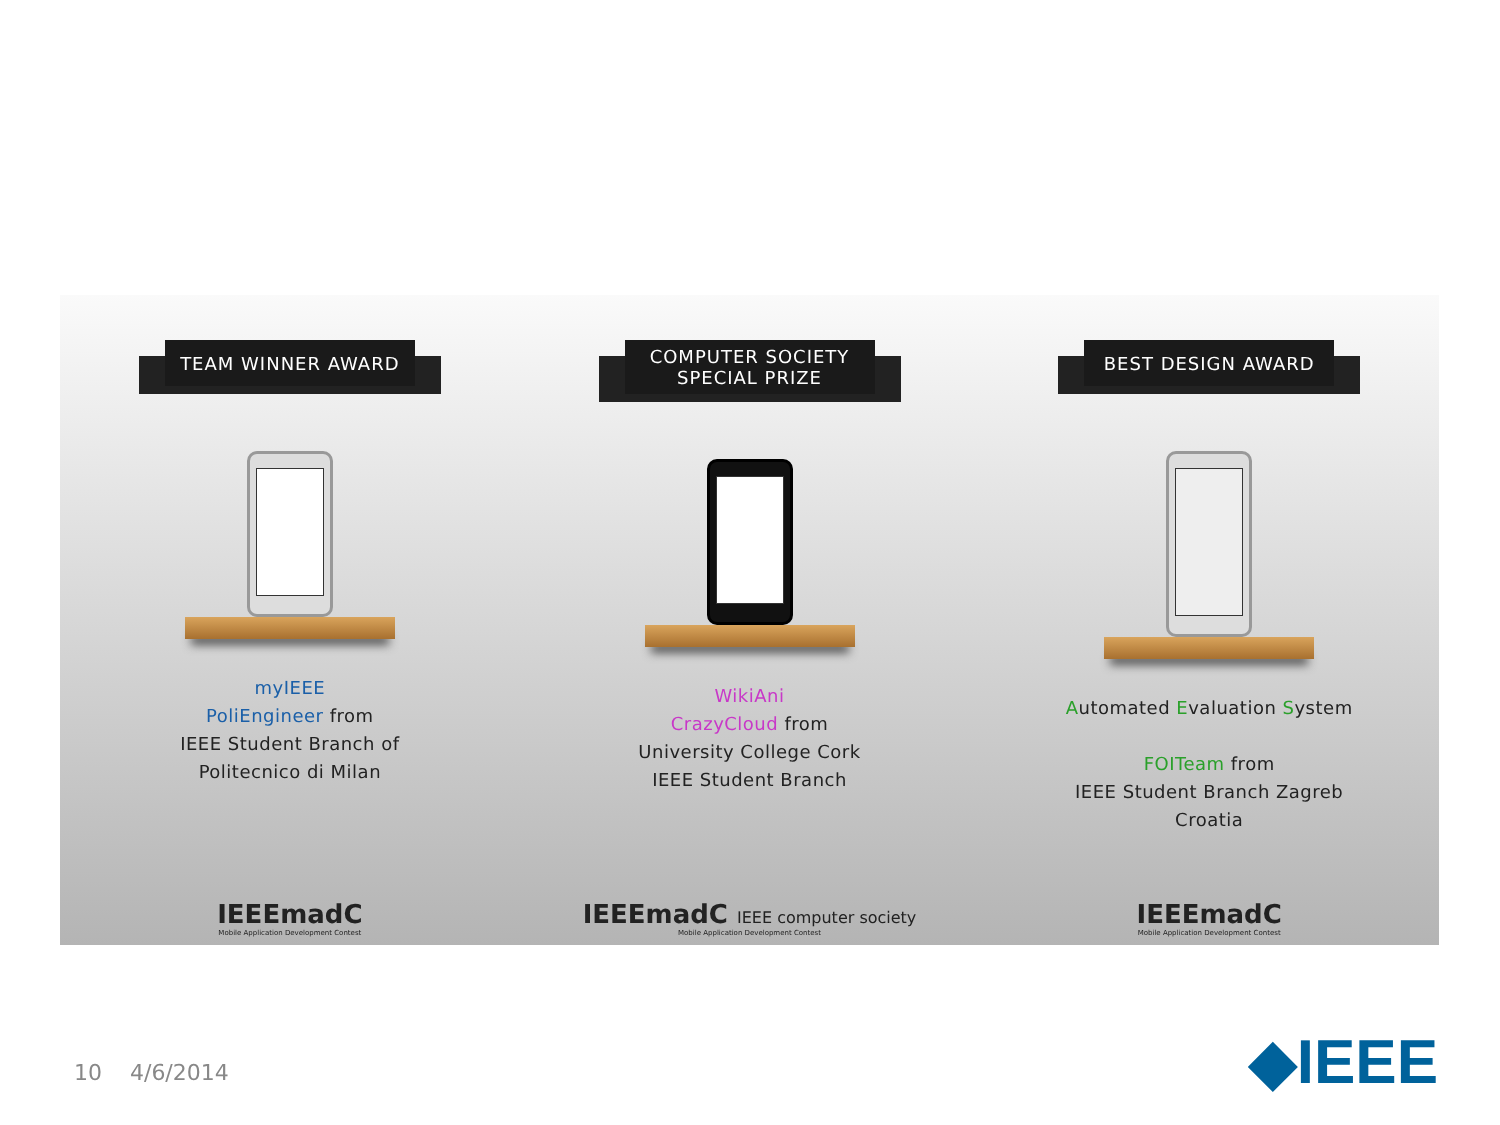TEAM WINNER AWARD
myIEEE
PoliEngineer from
IEEE Student Branch of
Politecnico di Milan
IEEEmadC
Mobile Application Development Contest
COMPUTER SOCIETY
SPECIAL PRIZE
WikiAni
CrazyCloud from
University College Cork
IEEE Student Branch
IEEEmadC IEEE computer society
Mobile Application Development Contest
BEST DESIGN AWARD
Automated Evaluation System
FOITeam from
IEEE Student Branch Zagreb
Croatia
IEEEmadC
Mobile Application Development Contest
10 4/6/2014 ◆IEEE